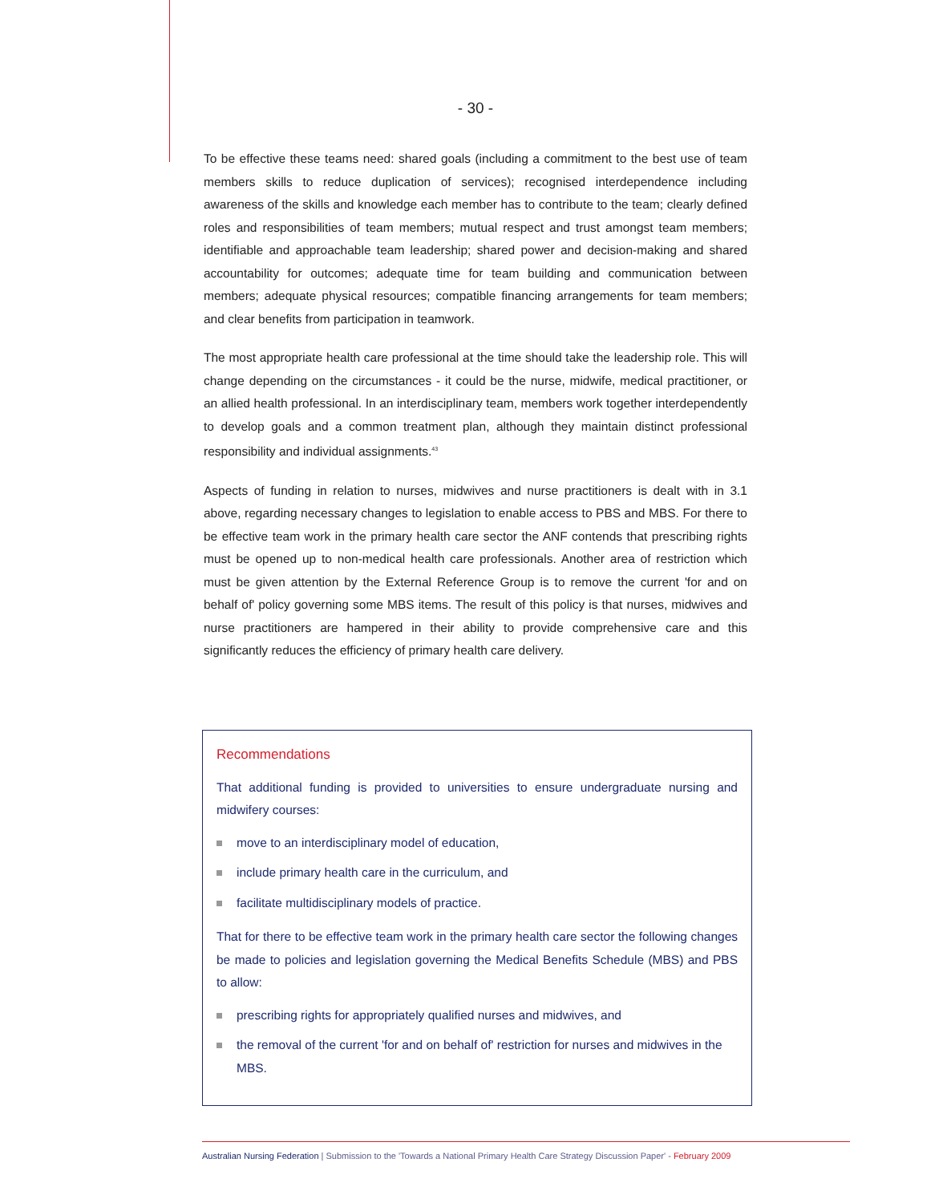- 30 -
To be effective these teams need: shared goals (including a commitment to the best use of team members skills to reduce duplication of services); recognised interdependence including awareness of the skills and knowledge each member has to contribute to the team; clearly defined roles and responsibilities of team members; mutual respect and trust amongst team members; identifiable and approachable team leadership; shared power and decision-making and shared accountability for outcomes; adequate time for team building and communication between members; adequate physical resources; compatible financing arrangements for team members; and clear benefits from participation in teamwork.
The most appropriate health care professional at the time should take the leadership role. This will change depending on the circumstances - it could be the nurse, midwife, medical practitioner, or an allied health professional. In an interdisciplinary team, members work together interdependently to develop goals and a common treatment plan, although they maintain distinct professional responsibility and individual assignments.<sup>43</sup>
Aspects of funding in relation to nurses, midwives and nurse practitioners is dealt with in 3.1 above, regarding necessary changes to legislation to enable access to PBS and MBS. For there to be effective team work in the primary health care sector the ANF contends that prescribing rights must be opened up to non-medical health care professionals. Another area of restriction which must be given attention by the External Reference Group is to remove the current 'for and on behalf of' policy governing some MBS items. The result of this policy is that nurses, midwives and nurse practitioners are hampered in their ability to provide comprehensive care and this significantly reduces the efficiency of primary health care delivery.
Recommendations
That additional funding is provided to universities to ensure undergraduate nursing and midwifery courses:
move to an interdisciplinary model of education,
include primary health care in the curriculum, and
facilitate multidisciplinary models of practice.
That for there to be effective team work in the primary health care sector the following changes be made to policies and legislation governing the Medical Benefits Schedule (MBS) and PBS to allow:
prescribing rights for appropriately qualified nurses and midwives, and
the removal of the current 'for and on behalf of' restriction for nurses and midwives in the MBS.
Australian Nursing Federation | Submission to the 'Towards a National Primary Health Care Strategy Discussion Paper' - February 2009